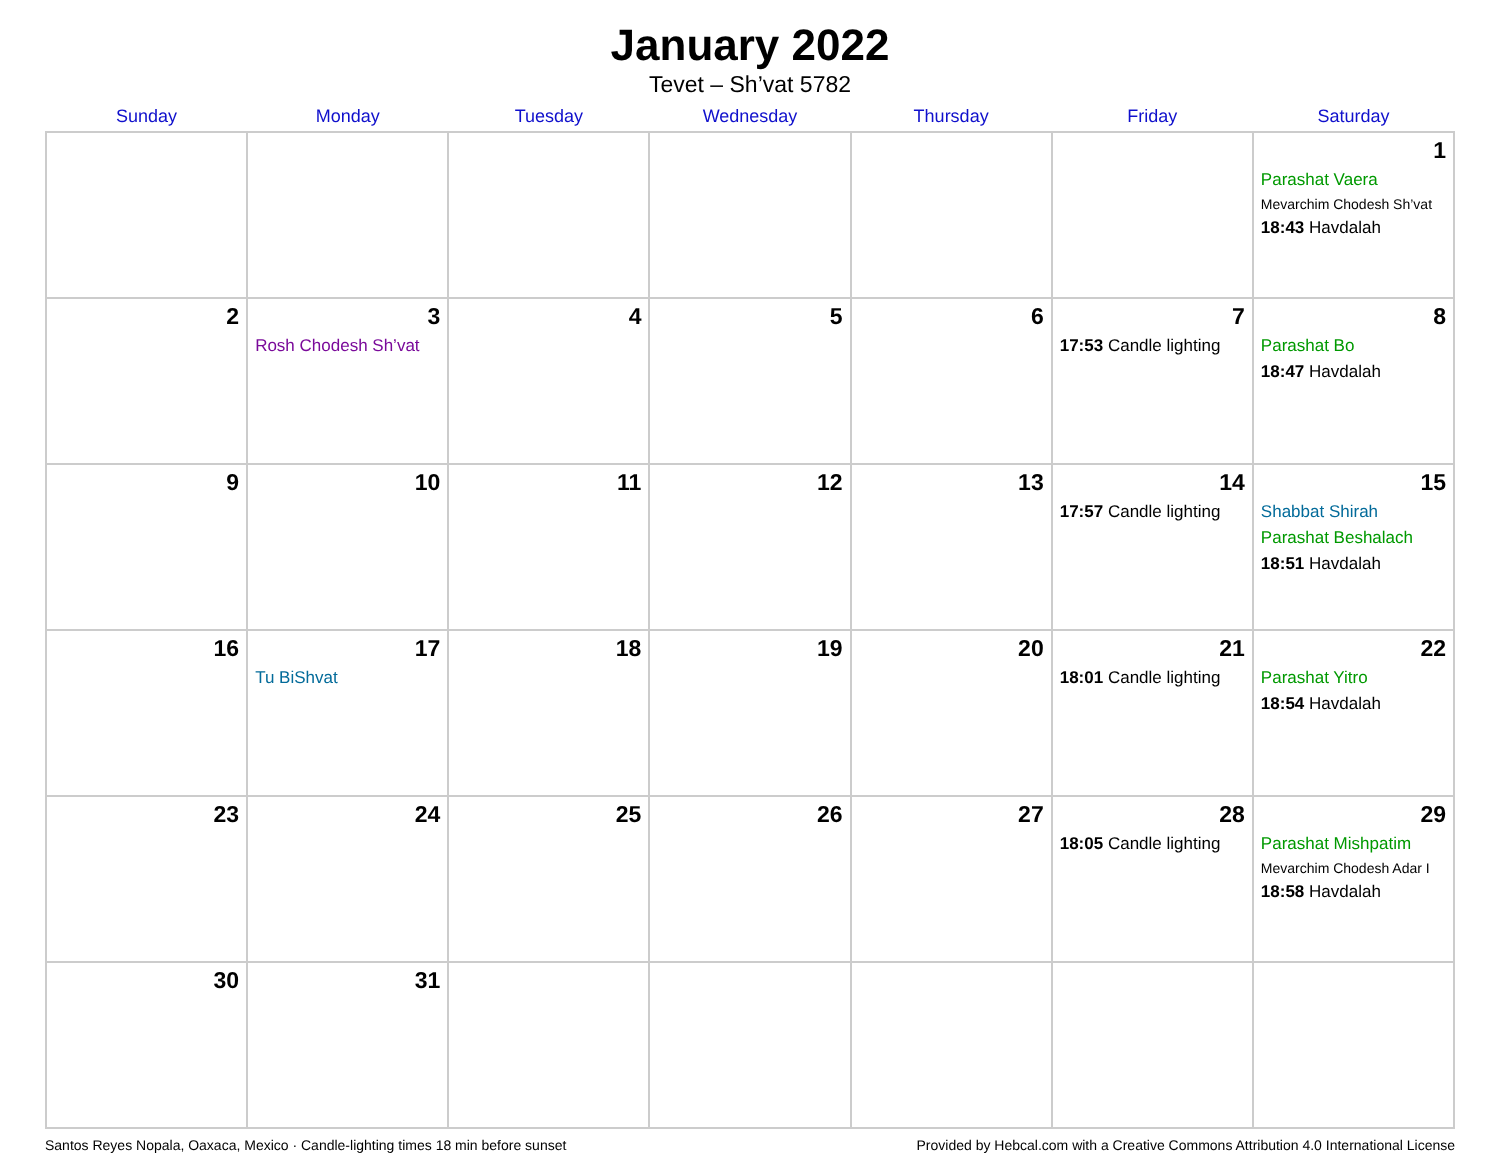January 2022
Tevet – Sh’vat 5782
| Sunday | Monday | Tuesday | Wednesday | Thursday | Friday | Saturday |
| --- | --- | --- | --- | --- | --- | --- |
| | | | | | | 1 Parashat Vaera Mevarchim Chodesh Sh’vat 18:43 Havdalah |
| 2 | 3 Rosh Chodesh Sh’vat | 4 | 5 | 6 | 7 17:53 Candle lighting | 8 Parashat Bo 18:47 Havdalah |
| 9 | 10 | 11 | 12 | 13 | 14 17:57 Candle lighting | 15 Shabbat Shirah Parashat Beshalach 18:51 Havdalah |
| 16 | 17 Tu BiShvat | 18 | 19 | 20 | 21 18:01 Candle lighting | 22 Parashat Yitro 18:54 Havdalah |
| 23 | 24 | 25 | 26 | 27 | 28 18:05 Candle lighting | 29 Parashat Mishpatim Mevarchim Chodesh Adar I 18:58 Havdalah |
| 30 | 31 | | | | | |
Santos Reyes Nopala, Oaxaca, Mexico · Candle-lighting times 18 min before sunset Provided by Hebcal.com with a Creative Commons Attribution 4.0 International License